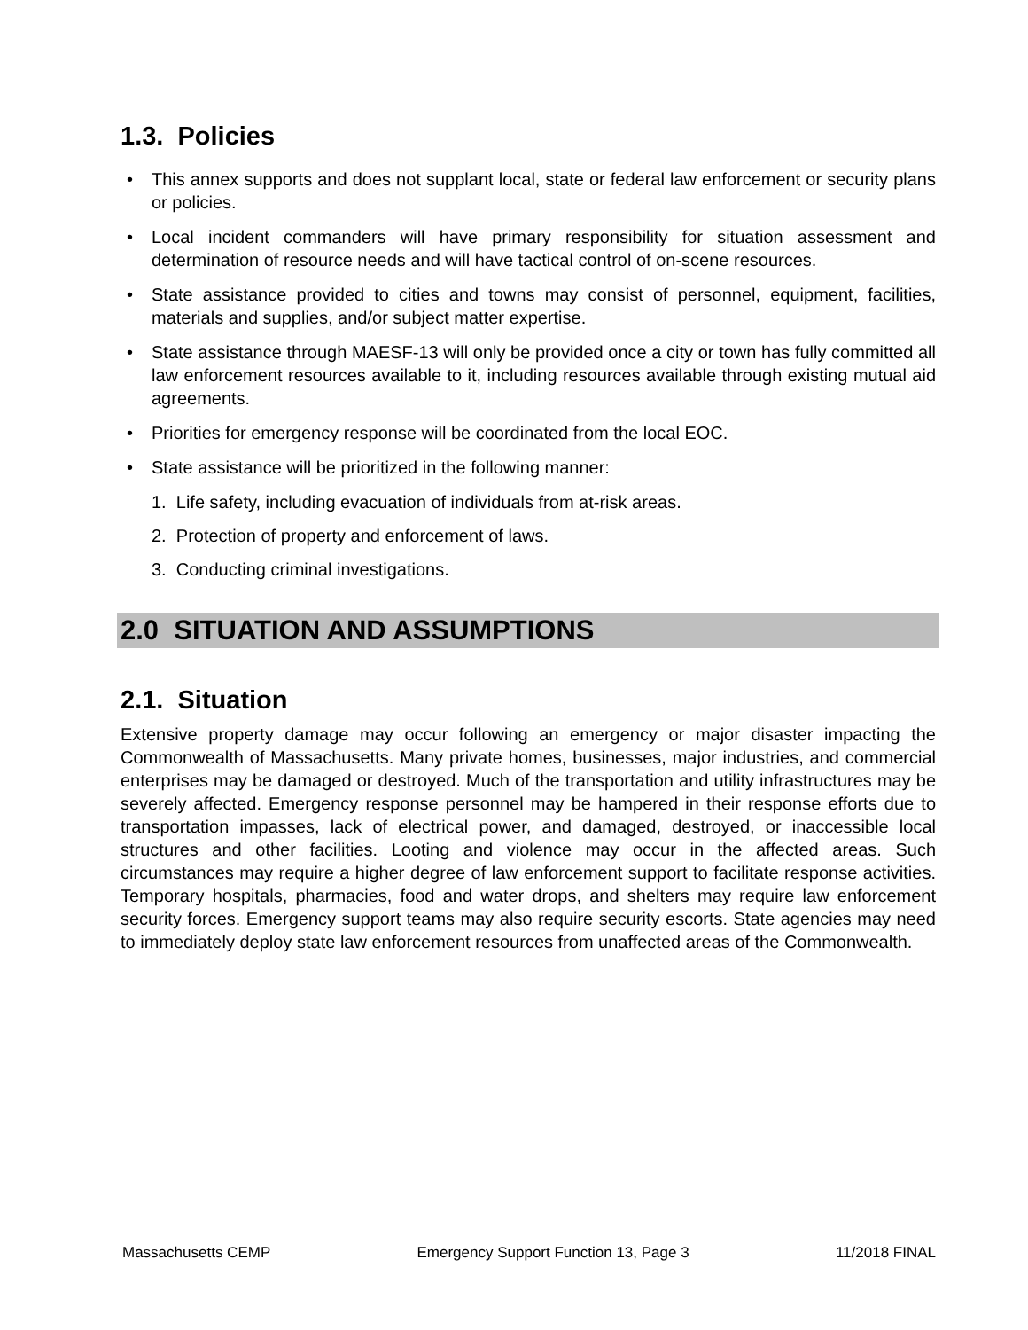1.3. Policies
• This annex supports and does not supplant local, state or federal law enforcement or security plans or policies.
• Local incident commanders will have primary responsibility for situation assessment and determination of resource needs and will have tactical control of on-scene resources.
• State assistance provided to cities and towns may consist of personnel, equipment, facilities, materials and supplies, and/or subject matter expertise.
• State assistance through MAESF-13 will only be provided once a city or town has fully committed all law enforcement resources available to it, including resources available through existing mutual aid agreements.
• Priorities for emergency response will be coordinated from the local EOC.
• State assistance will be prioritized in the following manner:
1. Life safety, including evacuation of individuals from at-risk areas.
2. Protection of property and enforcement of laws.
3. Conducting criminal investigations.
2.0 SITUATION AND ASSUMPTIONS
2.1. Situation
Extensive property damage may occur following an emergency or major disaster impacting the Commonwealth of Massachusetts. Many private homes, businesses, major industries, and commercial enterprises may be damaged or destroyed. Much of the transportation and utility infrastructures may be severely affected. Emergency response personnel may be hampered in their response efforts due to transportation impasses, lack of electrical power, and damaged, destroyed, or inaccessible local structures and other facilities. Looting and violence may occur in the affected areas. Such circumstances may require a higher degree of law enforcement support to facilitate response activities. Temporary hospitals, pharmacies, food and water drops, and shelters may require law enforcement security forces. Emergency support teams may also require security escorts. State agencies may need to immediately deploy state law enforcement resources from unaffected areas of the Commonwealth.
Massachusetts CEMP Emergency Support Function 13, Page 3 11/2018 FINAL